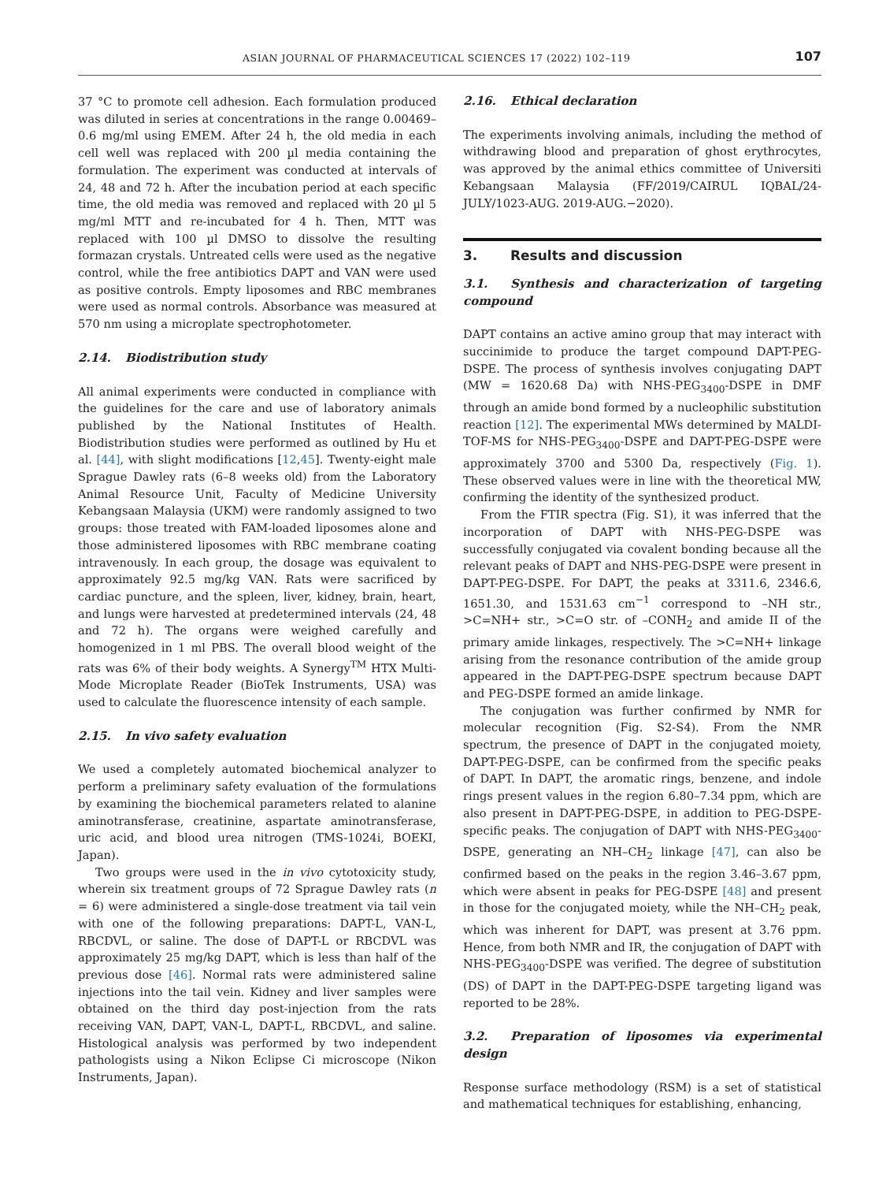ASIAN JOURNAL OF PHARMACEUTICAL SCIENCES 17 (2022) 102–119
107
37 °C to promote cell adhesion. Each formulation produced was diluted in series at concentrations in the range 0.00469–0.6 mg/ml using EMEM. After 24 h, the old media in each cell well was replaced with 200 µl media containing the formulation. The experiment was conducted at intervals of 24, 48 and 72 h. After the incubation period at each specific time, the old media was removed and replaced with 20 µl 5 mg/ml MTT and re-incubated for 4 h. Then, MTT was replaced with 100 µl DMSO to dissolve the resulting formazan crystals. Untreated cells were used as the negative control, while the free antibiotics DAPT and VAN were used as positive controls. Empty liposomes and RBC membranes were used as normal controls. Absorbance was measured at 570 nm using a microplate spectrophotometer.
2.14. Biodistribution study
All animal experiments were conducted in compliance with the guidelines for the care and use of laboratory animals published by the National Institutes of Health. Biodistribution studies were performed as outlined by Hu et al. [44], with slight modifications [12,45]. Twenty-eight male Sprague Dawley rats (6–8 weeks old) from the Laboratory Animal Resource Unit, Faculty of Medicine University Kebangsaan Malaysia (UKM) were randomly assigned to two groups: those treated with FAM-loaded liposomes alone and those administered liposomes with RBC membrane coating intravenously. In each group, the dosage was equivalent to approximately 92.5 mg/kg VAN. Rats were sacrificed by cardiac puncture, and the spleen, liver, kidney, brain, heart, and lungs were harvested at predetermined intervals (24, 48 and 72 h). The organs were weighed carefully and homogenized in 1 ml PBS. The overall blood weight of the rats was 6% of their body weights. A Synergy<sup>TM</sup> HTX Multi-Mode Microplate Reader (BioTek Instruments, USA) was used to calculate the fluorescence intensity of each sample.
2.15. In vivo safety evaluation
We used a completely automated biochemical analyzer to perform a preliminary safety evaluation of the formulations by examining the biochemical parameters related to alanine aminotransferase, creatinine, aspartate aminotransferase, uric acid, and blood urea nitrogen (TMS-1024i, BOEKI, Japan).
Two groups were used in the in vivo cytotoxicity study, wherein six treatment groups of 72 Sprague Dawley rats (n = 6) were administered a single-dose treatment via tail vein with one of the following preparations: DAPT-L, VAN-L, RBCDVL, or saline. The dose of DAPT-L or RBCDVL was approximately 25 mg/kg DAPT, which is less than half of the previous dose [46]. Normal rats were administered saline injections into the tail vein. Kidney and liver samples were obtained on the third day post-injection from the rats receiving VAN, DAPT, VAN-L, DAPT-L, RBCDVL, and saline. Histological analysis was performed by two independent pathologists using a Nikon Eclipse Ci microscope (Nikon Instruments, Japan).
2.16. Ethical declaration
The experiments involving animals, including the method of withdrawing blood and preparation of ghost erythrocytes, was approved by the animal ethics committee of Universiti Kebangsaan Malaysia (FF/2019/CAIRUL IQBAL/24-JULY/1023-AUG. 2019-AUG.−2020).
3. Results and discussion
3.1. Synthesis and characterization of targeting compound
DAPT contains an active amino group that may interact with succinimide to produce the target compound DAPT-PEG-DSPE. The process of synthesis involves conjugating DAPT (MW = 1620.68 Da) with NHS-PEG<sub>3400</sub>-DSPE in DMF through an amide bond formed by a nucleophilic substitution reaction [12]. The experimental MWs determined by MALDI-TOF-MS for NHS-PEG<sub>3400</sub>-DSPE and DAPT-PEG-DSPE were approximately 3700 and 5300 Da, respectively (Fig. 1). These observed values were in line with the theoretical MW, confirming the identity of the synthesized product.
From the FTIR spectra (Fig. S1), it was inferred that the incorporation of DAPT with NHS-PEG-DSPE was successfully conjugated via covalent bonding because all the relevant peaks of DAPT and NHS-PEG-DSPE were present in DAPT-PEG-DSPE. For DAPT, the peaks at 3311.6, 2346.6, 1651.30, and 1531.63 cm<sup>−1</sup> correspond to –NH str., >C=NH+ str., >C=O str. of –CONH<sub>2</sub> and amide II of the primary amide linkages, respectively. The >C=NH+ linkage arising from the resonance contribution of the amide group appeared in the DAPT-PEG-DSPE spectrum because DAPT and PEG-DSPE formed an amide linkage.
The conjugation was further confirmed by NMR for molecular recognition (Fig. S2-S4). From the NMR spectrum, the presence of DAPT in the conjugated moiety, DAPT-PEG-DSPE, can be confirmed from the specific peaks of DAPT. In DAPT, the aromatic rings, benzene, and indole rings present values in the region 6.80–7.34 ppm, which are also present in DAPT-PEG-DSPE, in addition to PEG-DSPE-specific peaks. The conjugation of DAPT with NHS-PEG<sub>3400</sub>-DSPE, generating an NH–CH<sub>2</sub> linkage [47], can also be confirmed based on the peaks in the region 3.46–3.67 ppm, which were absent in peaks for PEG-DSPE [48] and present in those for the conjugated moiety, while the NH–CH<sub>2</sub> peak, which was inherent for DAPT, was present at 3.76 ppm. Hence, from both NMR and IR, the conjugation of DAPT with NHS-PEG<sub>3400</sub>-DSPE was verified. The degree of substitution (DS) of DAPT in the DAPT-PEG-DSPE targeting ligand was reported to be 28%.
3.2. Preparation of liposomes via experimental design
Response surface methodology (RSM) is a set of statistical and mathematical techniques for establishing, enhancing,